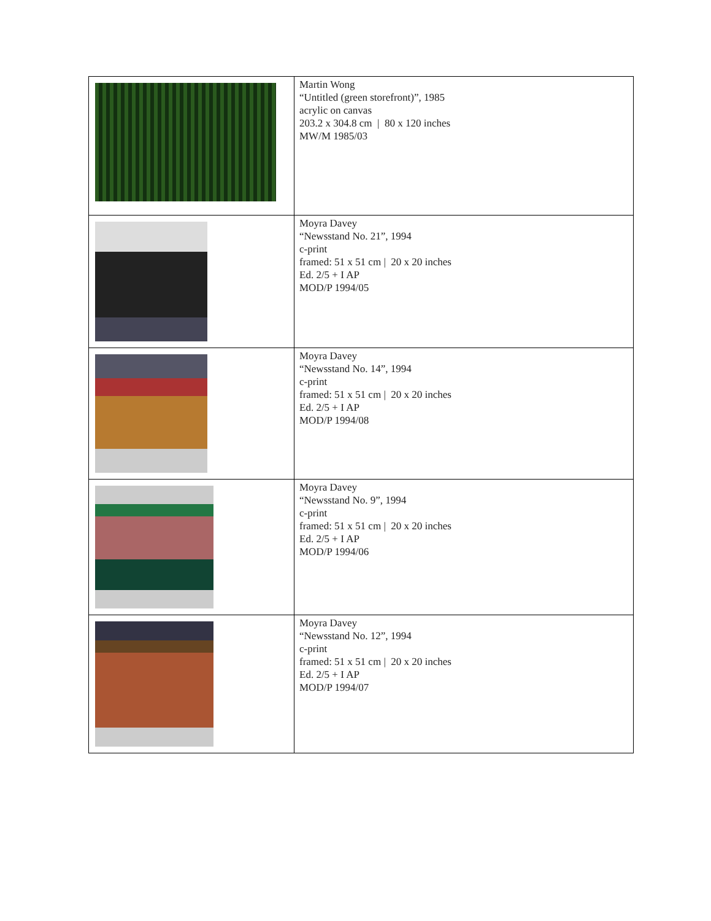| | Martin Wong “Untitled (green storefront)”, 1985 acrylic on canvas 203.2 x 304.8 cm / 80 x 120 inches MW/M 1985/03 |
| | Moyra Davey “Newsstand No. 21”, 1994 c-print framed: 51 x 51 cm / 20 x 20 inches Ed. 2/5 + I AP MOD/P 1994/05 |
| | Moyra Davey “Newsstand No. 14”, 1994 c-print framed: 51 x 51 cm / 20 x 20 inches Ed. 2/5 + I AP MOD/P 1994/08 |
| | Moyra Davey “Newsstand No. 9”, 1994 c-print framed: 51 x 51 cm / 20 x 20 inches Ed. 2/5 + I AP MOD/P 1994/06 |
| | Moyra Davey “Newsstand No. 12”, 1994 c-print framed: 51 x 51 cm / 20 x 20 inches Ed. 2/5 + I AP MOD/P 1994/07 |